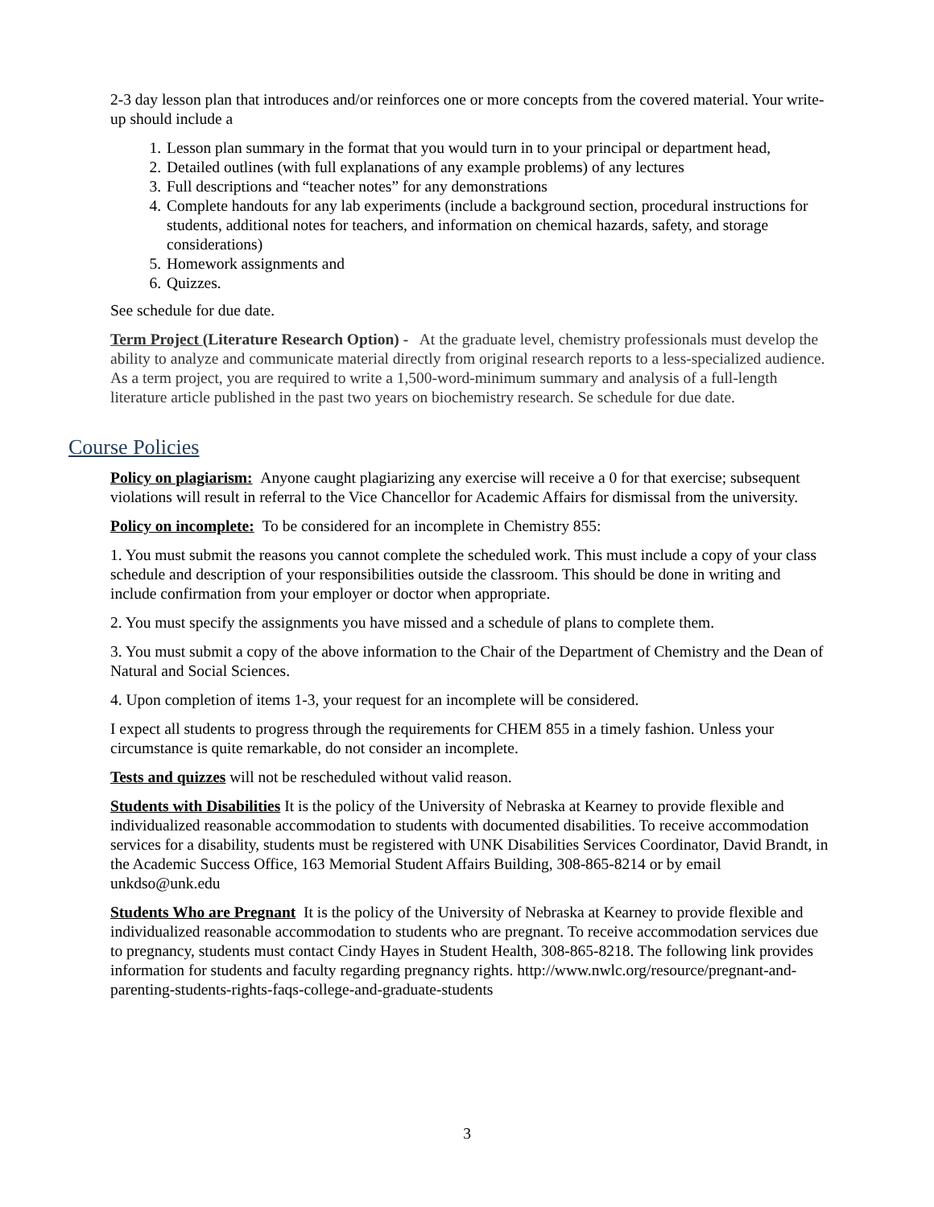2-3 day lesson plan that introduces and/or reinforces one or more concepts from the covered material. Your write-up should include a
1. Lesson plan summary in the format that you would turn in to your principal or department head,
2. Detailed outlines (with full explanations of any example problems) of any lectures
3. Full descriptions and “teacher notes” for any demonstrations
4. Complete handouts for any lab experiments (include a background section, procedural instructions for students, additional notes for teachers, and information on chemical hazards, safety, and storage considerations)
5. Homework assignments and
6. Quizzes.
See schedule for due date.
Term Project (Literature Research Option) - At the graduate level, chemistry professionals must develop the ability to analyze and communicate material directly from original research reports to a less-specialized audience. As a term project, you are required to write a 1,500-word-minimum summary and analysis of a full-length literature article published in the past two years on biochemistry research. Se schedule for due date.
Course Policies
Policy on plagiarism: Anyone caught plagiarizing any exercise will receive a 0 for that exercise; subsequent violations will result in referral to the Vice Chancellor for Academic Affairs for dismissal from the university.
Policy on incomplete: To be considered for an incomplete in Chemistry 855:
1. You must submit the reasons you cannot complete the scheduled work. This must include a copy of your class schedule and description of your responsibilities outside the classroom. This should be done in writing and include confirmation from your employer or doctor when appropriate.
2. You must specify the assignments you have missed and a schedule of plans to complete them.
3. You must submit a copy of the above information to the Chair of the Department of Chemistry and the Dean of Natural and Social Sciences.
4. Upon completion of items 1-3, your request for an incomplete will be considered.
I expect all students to progress through the requirements for CHEM 855 in a timely fashion. Unless your circumstance is quite remarkable, do not consider an incomplete.
Tests and quizzes will not be rescheduled without valid reason.
Students with Disabilities It is the policy of the University of Nebraska at Kearney to provide flexible and individualized reasonable accommodation to students with documented disabilities. To receive accommodation services for a disability, students must be registered with UNK Disabilities Services Coordinator, David Brandt, in the Academic Success Office, 163 Memorial Student Affairs Building, 308-865-8214 or by email unkdso@unk.edu
Students Who are Pregnant It is the policy of the University of Nebraska at Kearney to provide flexible and individualized reasonable accommodation to students who are pregnant. To receive accommodation services due to pregnancy, students must contact Cindy Hayes in Student Health, 308-865-8218. The following link provides information for students and faculty regarding pregnancy rights. http://www.nwlc.org/resource/pregnant-and-parenting-students-rights-faqs-college-and-graduate-students
3